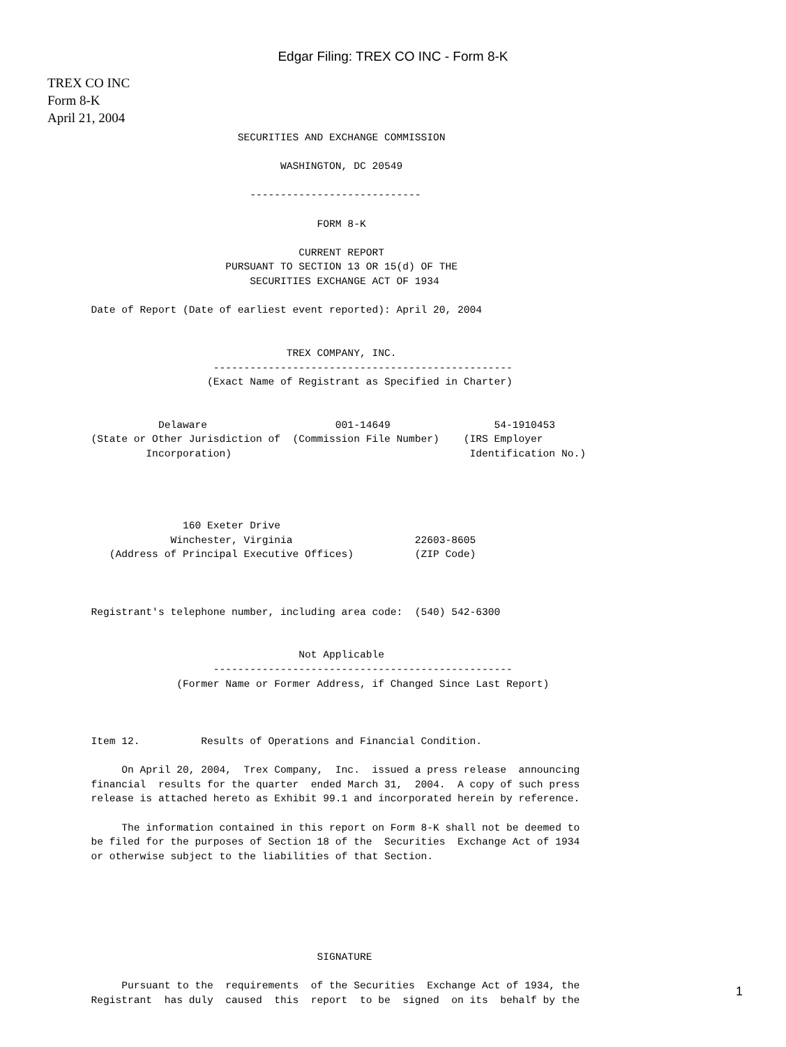Edgar Filing: TREX CO INC - Form 8-K
TREX CO INC
Form 8-K
April 21, 2004
                              SECURITIES AND EXCHANGE COMMISSION

                                     WASHINGTON, DC 20549

                                ----------------------------

                                           FORM 8-K

                                        CURRENT REPORT
                            PURSUANT TO SECTION 13 OR 15(d) OF THE
                                SECURITIES EXCHANGE ACT OF 1934

      Date of Report (Date of earliest event reported): April 20, 2004


                                      TREX COMPANY, INC.
                          -------------------------------------------------
                         (Exact Name of Registrant as Specified in Charter)


                 Delaware                     001-14649                 54-1910453
      (State or Other Jurisdiction of  (Commission File Number)    (IRS Employer
               Incorporation)                                       Identification No.)




                     160 Exeter Drive
                   Winchester, Virginia                    22603-8605
         (Address of Principal Executive Offices)          (ZIP Code)



      Registrant's telephone number, including area code:  (540) 542-6300


                                        Not Applicable
                          -------------------------------------------------
                    (Former Name or Former Address, if Changed Since Last Report)



      Item 12.          Results of Operations and Financial Condition.

           On April 20, 2004,  Trex Company,  Inc.  issued a press release  announcing
      financial  results for the quarter  ended March 31,  2004.  A copy of such press
      release is attached hereto as Exhibit 99.1 and incorporated herein by reference.

           The information contained in this report on Form 8-K shall not be deemed to
      be filed for the purposes of Section 18 of the  Securities  Exchange Act of 1934
      or otherwise subject to the liabilities of that Section.






                                           SIGNATURE

           Pursuant to the  requirements  of the Securities  Exchange Act of 1934, the
      Registrant  has duly  caused  this  report  to be  signed  on its  behalf by the
1